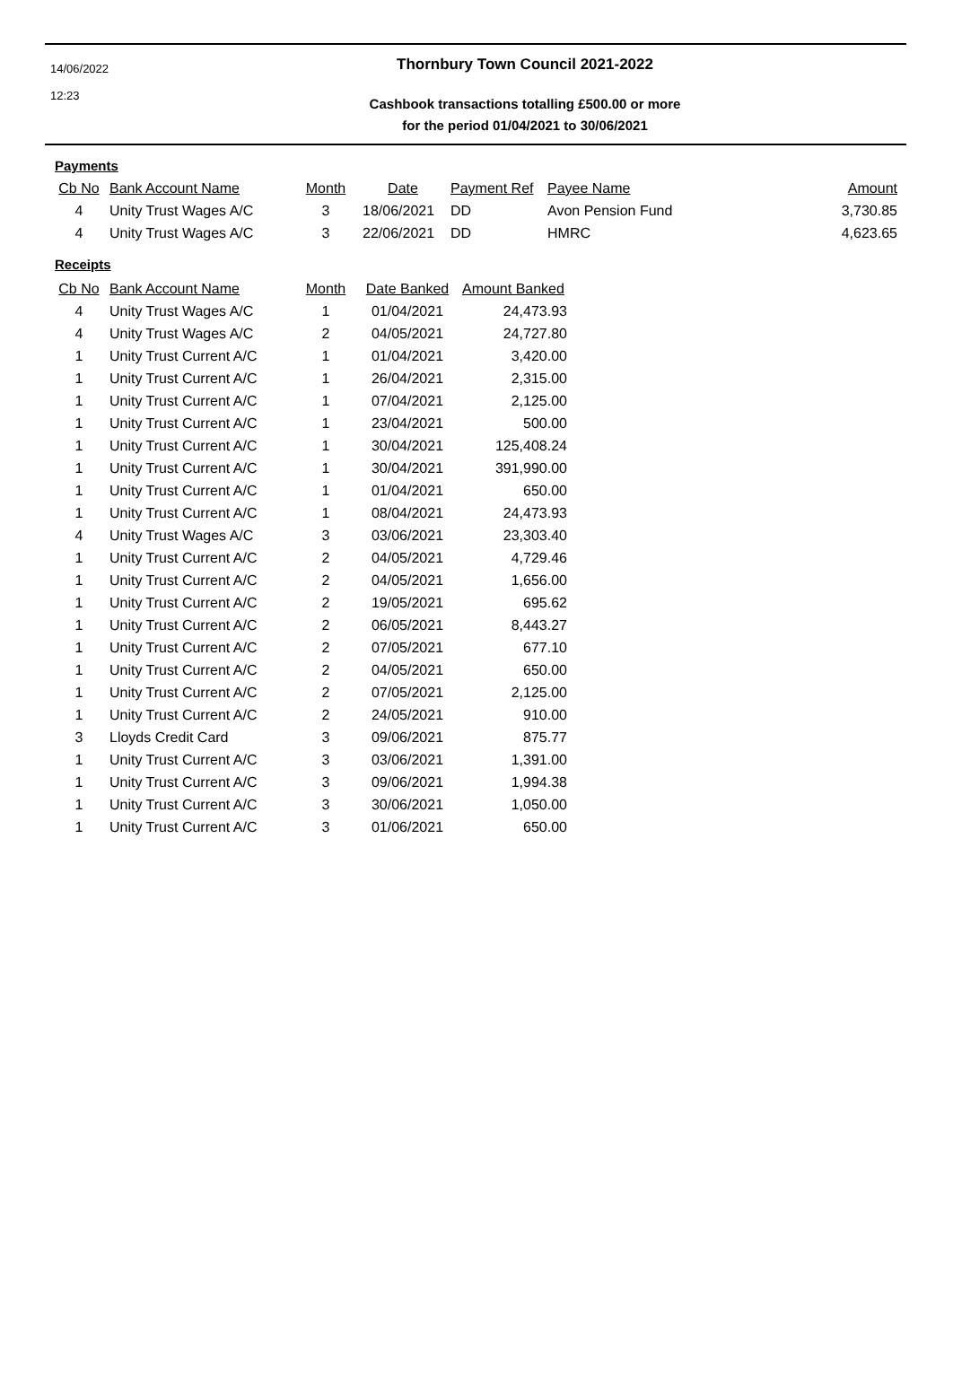14/06/2022
12:23
Thornbury Town Council 2021-2022
Cashbook transactions totalling £500.00 or more
for the period 01/04/2021 to 30/06/2021
Payments
| Cb No | Bank Account Name | Month | Date | Payment Ref | Payee Name | Amount |
| --- | --- | --- | --- | --- | --- | --- |
| 4 | Unity Trust Wages A/C | 3 | 18/06/2021 | DD | Avon Pension Fund | 3,730.85 |
| 4 | Unity Trust Wages A/C | 3 | 22/06/2021 | DD | HMRC | 4,623.65 |
Receipts
| Cb No | Bank Account Name | Month | Date Banked | Amount Banked |
| --- | --- | --- | --- | --- |
| 4 | Unity Trust Wages A/C | 1 | 01/04/2021 | 24,473.93 |
| 4 | Unity Trust Wages A/C | 2 | 04/05/2021 | 24,727.80 |
| 1 | Unity Trust Current A/C | 1 | 01/04/2021 | 3,420.00 |
| 1 | Unity Trust Current A/C | 1 | 26/04/2021 | 2,315.00 |
| 1 | Unity Trust Current A/C | 1 | 07/04/2021 | 2,125.00 |
| 1 | Unity Trust Current A/C | 1 | 23/04/2021 | 500.00 |
| 1 | Unity Trust Current A/C | 1 | 30/04/2021 | 125,408.24 |
| 1 | Unity Trust Current A/C | 1 | 30/04/2021 | 391,990.00 |
| 1 | Unity Trust Current A/C | 1 | 01/04/2021 | 650.00 |
| 1 | Unity Trust Current A/C | 1 | 08/04/2021 | 24,473.93 |
| 4 | Unity Trust Wages A/C | 3 | 03/06/2021 | 23,303.40 |
| 1 | Unity Trust Current A/C | 2 | 04/05/2021 | 4,729.46 |
| 1 | Unity Trust Current A/C | 2 | 04/05/2021 | 1,656.00 |
| 1 | Unity Trust Current A/C | 2 | 19/05/2021 | 695.62 |
| 1 | Unity Trust Current A/C | 2 | 06/05/2021 | 8,443.27 |
| 1 | Unity Trust Current A/C | 2 | 07/05/2021 | 677.10 |
| 1 | Unity Trust Current A/C | 2 | 04/05/2021 | 650.00 |
| 1 | Unity Trust Current A/C | 2 | 07/05/2021 | 2,125.00 |
| 1 | Unity Trust Current A/C | 2 | 24/05/2021 | 910.00 |
| 3 | Lloyds Credit Card | 3 | 09/06/2021 | 875.77 |
| 1 | Unity Trust Current A/C | 3 | 03/06/2021 | 1,391.00 |
| 1 | Unity Trust Current A/C | 3 | 09/06/2021 | 1,994.38 |
| 1 | Unity Trust Current A/C | 3 | 30/06/2021 | 1,050.00 |
| 1 | Unity Trust Current A/C | 3 | 01/06/2021 | 650.00 |